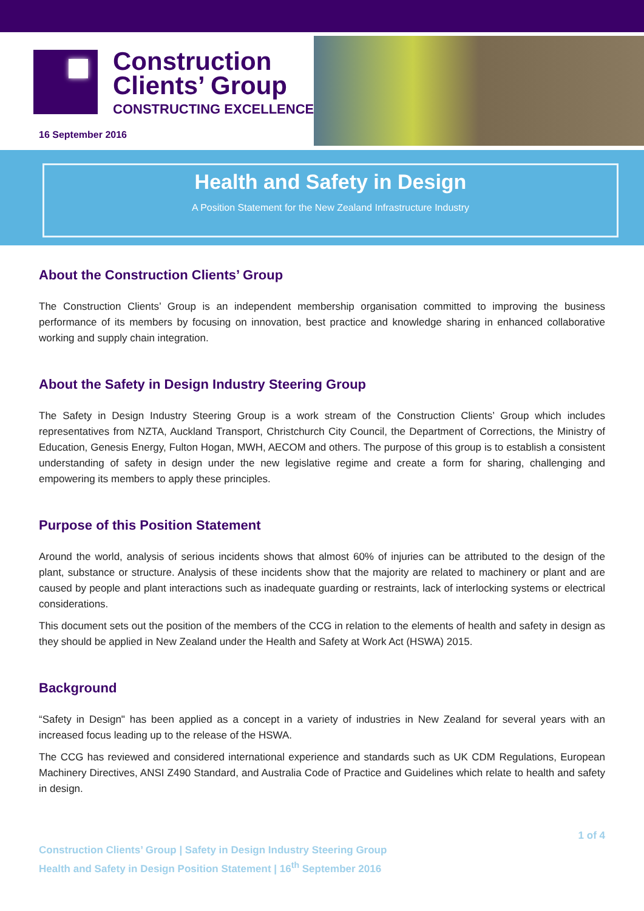Construction
Clients’ Group
CONSTRUCTING EXCELLENCE
16 September 2016
Health and Safety in Design
A Position Statement for the New Zealand Infrastructure Industry
About the Construction Clients’ Group
The Construction Clients’ Group is an independent membership organisation committed to improving the business performance of its members by focusing on innovation, best practice and knowledge sharing in enhanced collaborative working and supply chain integration.
About the Safety in Design Industry Steering Group
The Safety in Design Industry Steering Group is a work stream of the Construction Clients’ Group which includes representatives from NZTA, Auckland Transport, Christchurch City Council, the Department of Corrections, the Ministry of Education, Genesis Energy, Fulton Hogan, MWH, AECOM and others. The purpose of this group is to establish a consistent understanding of safety in design under the new legislative regime and create a form for sharing, challenging and empowering its members to apply these principles.
Purpose of this Position Statement
Around the world, analysis of serious incidents shows that almost 60% of injuries can be attributed to the design of the plant, substance or structure. Analysis of these incidents show that the majority are related to machinery or plant and are caused by people and plant interactions such as inadequate guarding or restraints, lack of interlocking systems or electrical considerations.
This document sets out the position of the members of the CCG in relation to the elements of health and safety in design as they should be applied in New Zealand under the Health and Safety at Work Act (HSWA) 2015.
Background
“Safety in Design" has been applied as a concept in a variety of industries in New Zealand for several years with an increased focus leading up to the release of the HSWA.
The CCG has reviewed and considered international experience and standards such as UK CDM Regulations, European Machinery Directives, ANSI Z490 Standard, and Australia Code of Practice and Guidelines which relate to health and safety in design.
1 of 4
Construction Clients’ Group | Safety in Design Industry Steering Group
Health and Safety in Design Position Statement | 16<sup>th</sup> September 2016